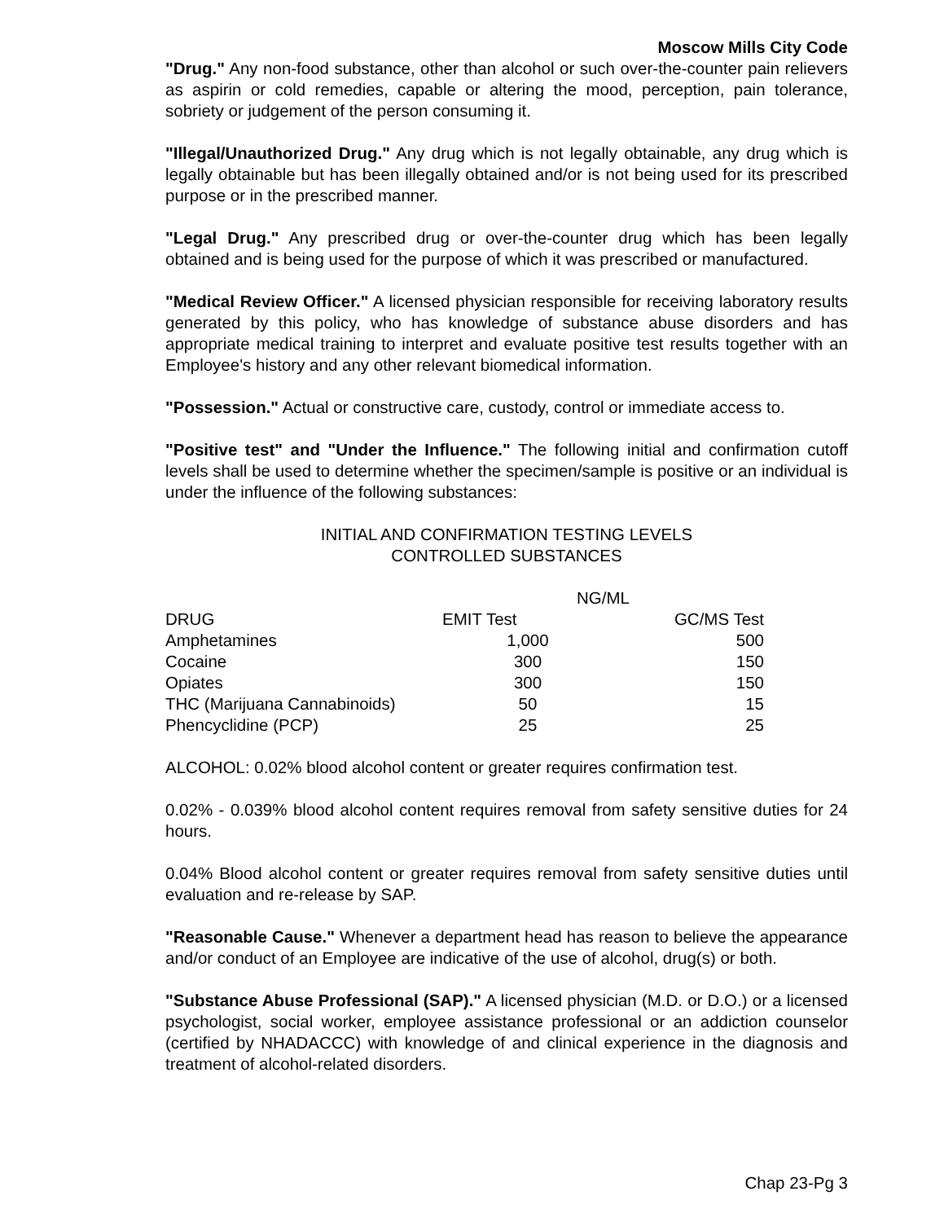Moscow Mills City Code
"Drug." Any non-food substance, other than alcohol or such over-the-counter pain relievers as aspirin or cold remedies, capable or altering the mood, perception, pain tolerance, sobriety or judgement of the person consuming it.
"Illegal/Unauthorized Drug." Any drug which is not legally obtainable, any drug which is legally obtainable but has been illegally obtained and/or is not being used for its prescribed purpose or in the prescribed manner.
"Legal Drug." Any prescribed drug or over-the-counter drug which has been legally obtained and is being used for the purpose of which it was prescribed or manufactured.
"Medical Review Officer." A licensed physician responsible for receiving laboratory results generated by this policy, who has knowledge of substance abuse disorders and has appropriate medical training to interpret and evaluate positive test results together with an Employee's history and any other relevant biomedical information.
"Possession." Actual or constructive care, custody, control or immediate access to.
"Positive test" and "Under the Influence." The following initial and confirmation cutoff levels shall be used to determine whether the specimen/sample is positive or an individual is under the influence of the following substances:
INITIAL AND CONFIRMATION TESTING LEVELS
CONTROLLED SUBSTANCES
| | NG/ML | |
| --- | --- | --- |
| DRUG | EMIT Test | GC/MS Test |
| Amphetamines | 1,000 | 500 |
| Cocaine | 300 | 150 |
| Opiates | 300 | 150 |
| THC (Marijuana Cannabinoids) | 50 | 15 |
| Phencyclidine (PCP) | 25 | 25 |
ALCOHOL: 0.02% blood alcohol content or greater requires confirmation test.
0.02% - 0.039% blood alcohol content requires removal from safety sensitive duties for 24 hours.
0.04% Blood alcohol content or greater requires removal from safety sensitive duties until evaluation and re-release by SAP.
"Reasonable Cause." Whenever a department head has reason to believe the appearance and/or conduct of an Employee are indicative of the use of alcohol, drug(s) or both.
"Substance Abuse Professional (SAP)." A licensed physician (M.D. or D.O.) or a licensed psychologist, social worker, employee assistance professional or an addiction counselor (certified by NHADACCC) with knowledge of and clinical experience in the diagnosis and treatment of alcohol-related disorders.
Chap 23-Pg 3